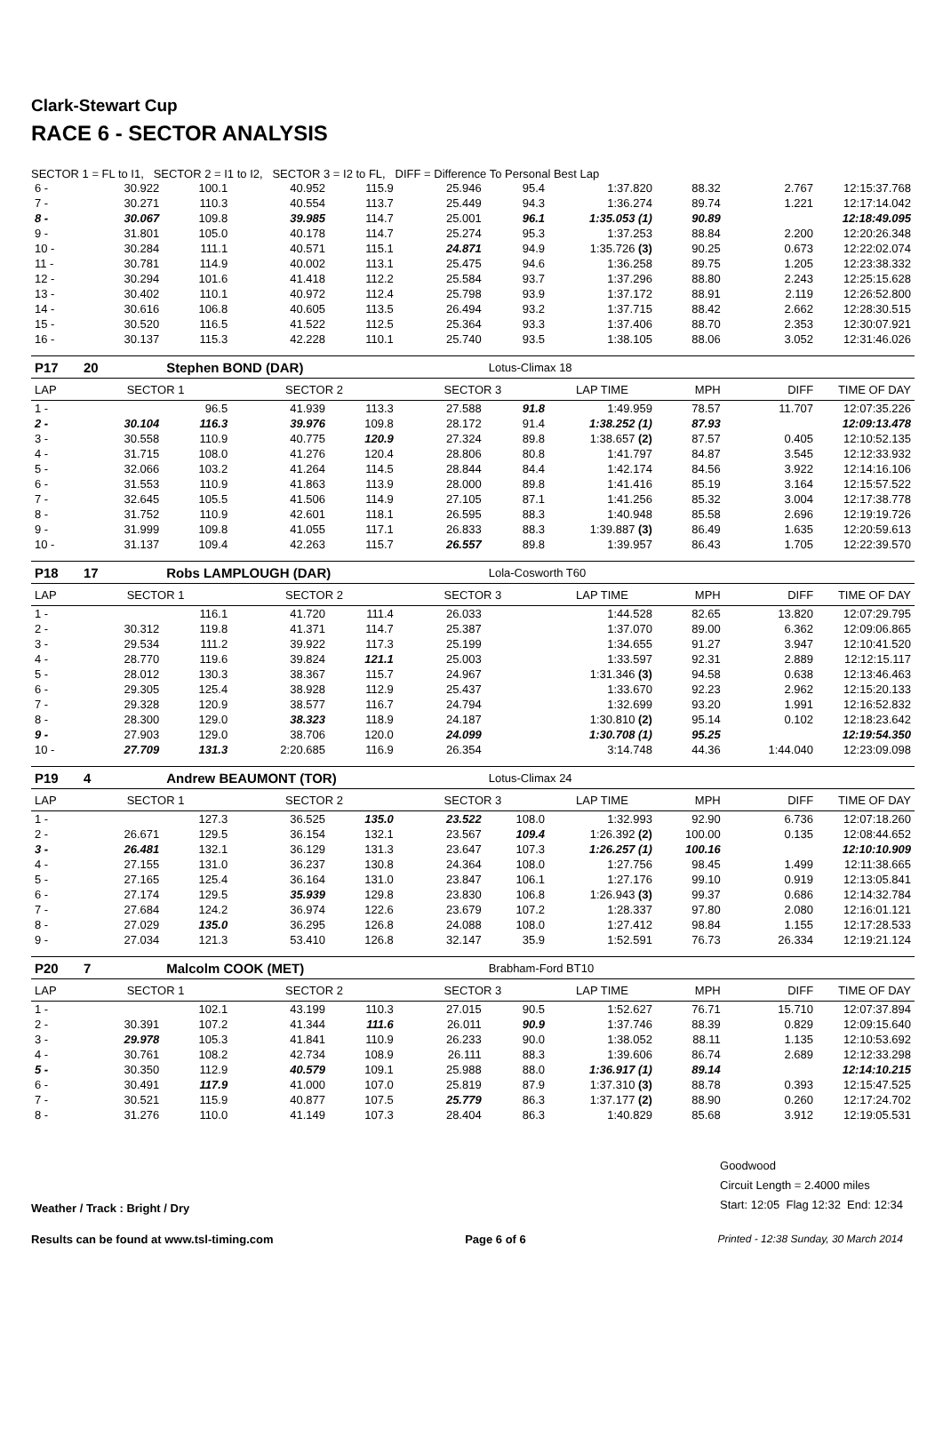Clark-Stewart Cup
RACE 6 - SECTOR ANALYSIS
SECTOR 1 = FL to I1, SECTOR 2 = I1 to I2, SECTOR 3 = I2 to FL, DIFF = Difference To Personal Best Lap
| 6 - | 30.922 | 100.1 | 40.952 | 115.9 | 25.946 | 95.4 | 1:37.820 | 88.32 | 2.767 | 12:15:37.768 |
| 7 - | 30.271 | 110.3 | 40.554 | 113.7 | 25.449 | 94.3 | 1:36.274 | 89.74 | 1.221 | 12:17:14.042 |
| 8 - | 30.067 | 109.8 | 39.985 | 114.7 | 25.001 | 96.1 | 1:35.053 (1) | 90.89 | | 12:18:49.095 |
| 9 - | 31.801 | 105.0 | 40.178 | 114.7 | 25.274 | 95.3 | 1:37.253 | 88.84 | 2.200 | 12:20:26.348 |
| 10 - | 30.284 | 111.1 | 40.571 | 115.1 | 24.871 | 94.9 | 1:35.726 (3) | 90.25 | 0.673 | 12:22:02.074 |
| 11 - | 30.781 | 114.9 | 40.002 | 113.1 | 25.475 | 94.6 | 1:36.258 | 89.75 | 1.205 | 12:23:38.332 |
| 12 - | 30.294 | 101.6 | 41.418 | 112.2 | 25.584 | 93.7 | 1:37.296 | 88.80 | 2.243 | 12:25:15.628 |
| 13 - | 30.402 | 110.1 | 40.972 | 112.4 | 25.798 | 93.9 | 1:37.172 | 88.91 | 2.119 | 12:26:52.800 |
| 14 - | 30.616 | 106.8 | 40.605 | 113.5 | 26.494 | 93.2 | 1:37.715 | 88.42 | 2.662 | 12:28:30.515 |
| 15 - | 30.520 | 116.5 | 41.522 | 112.5 | 25.364 | 93.3 | 1:37.406 | 88.70 | 2.353 | 12:30:07.921 |
| 16 - | 30.137 | 115.3 | 42.228 | 110.1 | 25.740 | 93.5 | 1:38.105 | 88.06 | 3.052 | 12:31:46.026 |
| P17 | 20 | Stephen BOND (DAR) | | | | Lotus-Climax 18 | | | | |
| LAP | SECTOR 1 | | SECTOR 2 | | SECTOR 3 | | LAP TIME | MPH | DIFF | TIME OF DAY |
| 1 - | | 96.5 | 41.939 | 113.3 | 27.588 | 91.8 | 1:49.959 | 78.57 | 11.707 | 12:07:35.226 |
| 2 - | 30.104 | 116.3 | 39.976 | 109.8 | 28.172 | 91.4 | 1:38.252 (1) | 87.93 | | 12:09:13.478 |
| 3 - | 30.558 | 110.9 | 40.775 | 120.9 | 27.324 | 89.8 | 1:38.657 (2) | 87.57 | 0.405 | 12:10:52.135 |
| 4 - | 31.715 | 108.0 | 41.276 | 120.4 | 28.806 | 80.8 | 1:41.797 | 84.87 | 3.545 | 12:12:33.932 |
| 5 - | 32.066 | 103.2 | 41.264 | 114.5 | 28.844 | 84.4 | 1:42.174 | 84.56 | 3.922 | 12:14:16.106 |
| 6 - | 31.553 | 110.9 | 41.863 | 113.9 | 28.000 | 89.8 | 1:41.416 | 85.19 | 3.164 | 12:15:57.522 |
| 7 - | 32.645 | 105.5 | 41.506 | 114.9 | 27.105 | 87.1 | 1:41.256 | 85.32 | 3.004 | 12:17:38.778 |
| 8 - | 31.752 | 110.9 | 42.601 | 118.1 | 26.595 | 88.3 | 1:40.948 | 85.58 | 2.696 | 12:19:19.726 |
| 9 - | 31.999 | 109.8 | 41.055 | 117.1 | 26.833 | 88.3 | 1:39.887 (3) | 86.49 | 1.635 | 12:20:59.613 |
| 10 - | 31.137 | 109.4 | 42.263 | 115.7 | 26.557 | 89.8 | 1:39.957 | 86.43 | 1.705 | 12:22:39.570 |
| P18 | 17 | Robs LAMPLOUGH (DAR) | | | | Lola-Cosworth T60 | | | | |
| LAP | SECTOR 1 | | SECTOR 2 | | SECTOR 3 | | LAP TIME | MPH | DIFF | TIME OF DAY |
| 1 - | | 116.1 | 41.720 | 111.4 | 26.033 | | 1:44.528 | 82.65 | 13.820 | 12:07:29.795 |
| 2 - | 30.312 | 119.8 | 41.371 | 114.7 | 25.387 | | 1:37.070 | 89.00 | 6.362 | 12:09:06.865 |
| 3 - | 29.534 | 111.2 | 39.922 | 117.3 | 25.199 | | 1:34.655 | 91.27 | 3.947 | 12:10:41.520 |
| 4 - | 28.770 | 119.6 | 39.824 | 121.1 | 25.003 | | 1:33.597 | 92.31 | 2.889 | 12:12:15.117 |
| 5 - | 28.012 | 130.3 | 38.367 | 115.7 | 24.967 | | 1:31.346 (3) | 94.58 | 0.638 | 12:13:46.463 |
| 6 - | 29.305 | 125.4 | 38.928 | 112.9 | 25.437 | | 1:33.670 | 92.23 | 2.962 | 12:15:20.133 |
| 7 - | 29.328 | 120.9 | 38.577 | 116.7 | 24.794 | | 1:32.699 | 93.20 | 1.991 | 12:16:52.832 |
| 8 - | 28.300 | 129.0 | 38.323 | 118.9 | 24.187 | | 1:30.810 (2) | 95.14 | 0.102 | 12:18:23.642 |
| 9 - | 27.903 | 129.0 | 38.706 | 120.0 | 24.099 | | 1:30.708 (1) | 95.25 | | 12:19:54.350 |
| 10 - | 27.709 | 131.3 | 2:20.685 | 116.9 | 26.354 | | 3:14.748 | 44.36 | 1:44.040 | 12:23:09.098 |
| P19 | 4 | Andrew BEAUMONT (TOR) | | | | Lotus-Climax 24 | | | | |
| LAP | SECTOR 1 | | SECTOR 2 | | SECTOR 3 | | LAP TIME | MPH | DIFF | TIME OF DAY |
| 1 - | | 127.3 | 36.525 | 135.0 | 23.522 | 108.0 | 1:32.993 | 92.90 | 6.736 | 12:07:18.260 |
| 2 - | 26.671 | 129.5 | 36.154 | 132.1 | 23.567 | 109.4 | 1:26.392 (2) | 100.00 | 0.135 | 12:08:44.652 |
| 3 - | 26.481 | 132.1 | 36.129 | 131.3 | 23.647 | 107.3 | 1:26.257 (1) | 100.16 | | 12:10:10.909 |
| 4 - | 27.155 | 131.0 | 36.237 | 130.8 | 24.364 | 108.0 | 1:27.756 | 98.45 | 1.499 | 12:11:38.665 |
| 5 - | 27.165 | 125.4 | 36.164 | 131.0 | 23.847 | 106.1 | 1:27.176 | 99.10 | 0.919 | 12:13:05.841 |
| 6 - | 27.174 | 129.5 | 35.939 | 129.8 | 23.830 | 106.8 | 1:26.943 (3) | 99.37 | 0.686 | 12:14:32.784 |
| 7 - | 27.684 | 124.2 | 36.974 | 122.6 | 23.679 | 107.2 | 1:28.337 | 97.80 | 2.080 | 12:16:01.121 |
| 8 - | 27.029 | 135.0 | 36.295 | 126.8 | 24.088 | 108.0 | 1:27.412 | 98.84 | 1.155 | 12:17:28.533 |
| 9 - | 27.034 | 121.3 | 53.410 | 126.8 | 32.147 | 35.9 | 1:52.591 | 76.73 | 26.334 | 12:19:21.124 |
| P20 | 7 | Malcolm COOK (MET) | | | | Brabham-Ford BT10 | | | | |
| LAP | SECTOR 1 | | SECTOR 2 | | SECTOR 3 | | LAP TIME | MPH | DIFF | TIME OF DAY |
| 1 - | | 102.1 | 43.199 | 110.3 | 27.015 | 90.5 | 1:52.627 | 76.71 | 15.710 | 12:07:37.894 |
| 2 - | 30.391 | 107.2 | 41.344 | 111.6 | 26.011 | 90.9 | 1:37.746 | 88.39 | 0.829 | 12:09:15.640 |
| 3 - | 29.978 | 105.3 | 41.841 | 110.9 | 26.233 | 90.0 | 1:38.052 | 88.11 | 1.135 | 12:10:53.692 |
| 4 - | 30.761 | 108.2 | 42.734 | 108.9 | 26.111 | 88.3 | 1:39.606 | 86.74 | 2.689 | 12:12:33.298 |
| 5 - | 30.350 | 112.9 | 40.579 | 109.1 | 25.988 | 88.0 | 1:36.917 (1) | 89.14 | | 12:14:10.215 |
| 6 - | 30.491 | 117.9 | 41.000 | 107.0 | 25.819 | 87.9 | 1:37.310 (3) | 88.78 | 0.393 | 12:15:47.525 |
| 7 - | 30.521 | 115.9 | 40.877 | 107.5 | 25.779 | 86.3 | 1:37.177 (2) | 88.90 | 0.260 | 12:17:24.702 |
| 8 - | 31.276 | 110.0 | 41.149 | 107.3 | 28.404 | 86.3 | 1:40.829 | 85.68 | 3.912 | 12:19:05.531 |
Weather / Track : Bright / Dry
Goodwood
Circuit Length = 2.4000 miles
Start: 12:05 Flag 12:32 End: 12:34
Results can be found at www.tsl-timing.com
Page 6 of 6 Printed - 12:38 Sunday, 30 March 2014